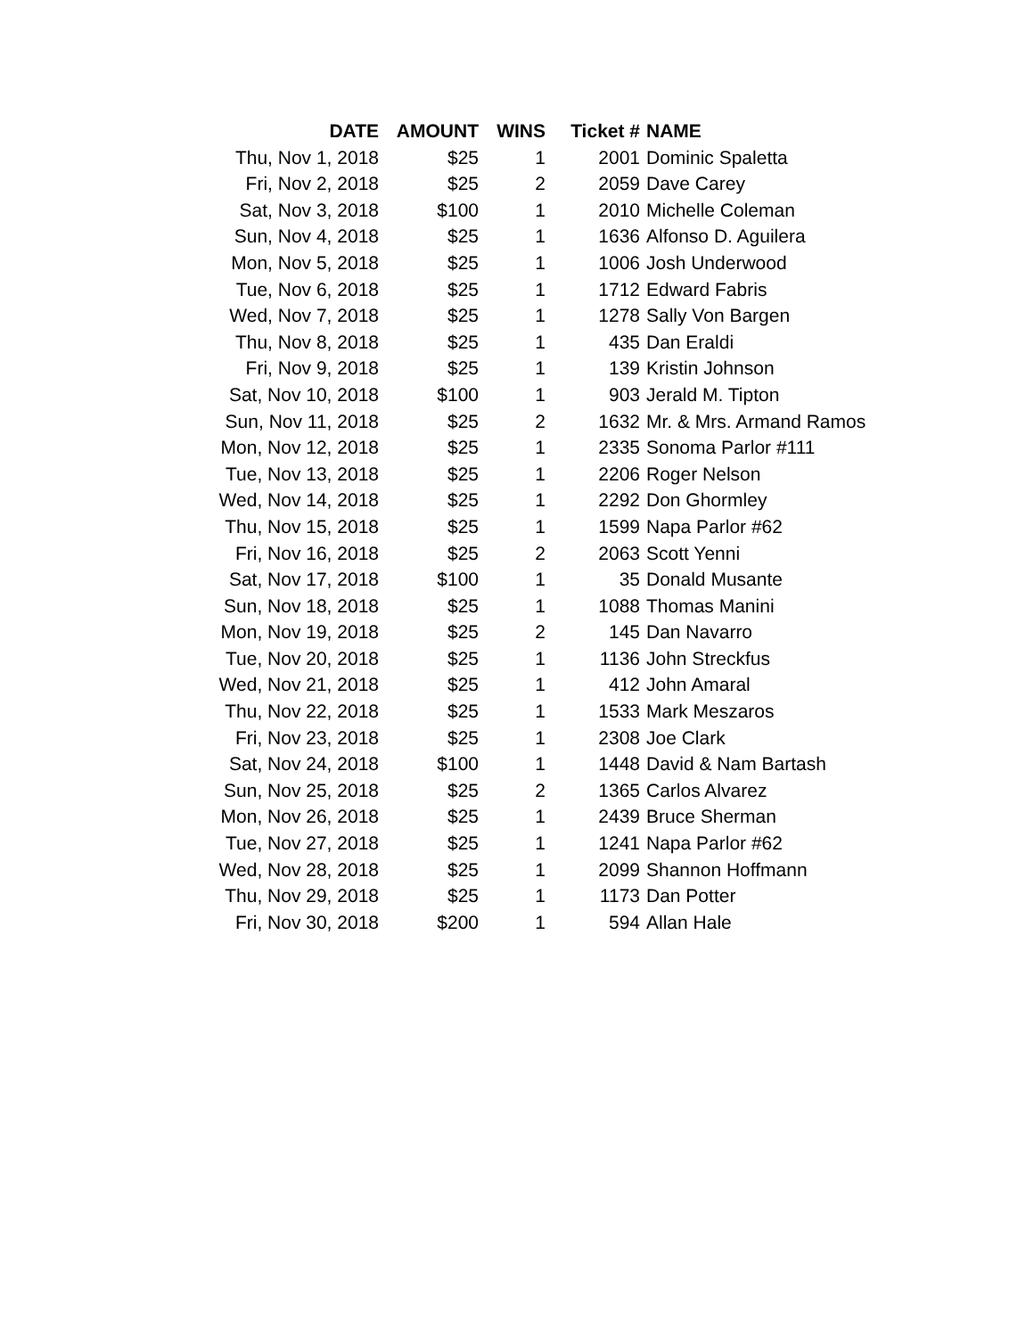| DATE | AMOUNT | WINS | Ticket # | NAME |
| --- | --- | --- | --- | --- |
| Thu, Nov 1, 2018 | $25 | 1 | 2001 | Dominic Spaletta |
| Fri, Nov 2, 2018 | $25 | 2 | 2059 | Dave Carey |
| Sat, Nov 3, 2018 | $100 | 1 | 2010 | Michelle Coleman |
| Sun, Nov 4, 2018 | $25 | 1 | 1636 | Alfonso D. Aguilera |
| Mon, Nov 5, 2018 | $25 | 1 | 1006 | Josh Underwood |
| Tue, Nov 6, 2018 | $25 | 1 | 1712 | Edward Fabris |
| Wed, Nov 7, 2018 | $25 | 1 | 1278 | Sally Von Bargen |
| Thu, Nov 8, 2018 | $25 | 1 | 435 | Dan Eraldi |
| Fri, Nov 9, 2018 | $25 | 1 | 139 | Kristin Johnson |
| Sat, Nov 10, 2018 | $100 | 1 | 903 | Jerald M. Tipton |
| Sun, Nov 11, 2018 | $25 | 2 | 1632 | Mr. & Mrs. Armand Ramos |
| Mon, Nov 12, 2018 | $25 | 1 | 2335 | Sonoma Parlor #111 |
| Tue, Nov 13, 2018 | $25 | 1 | 2206 | Roger Nelson |
| Wed, Nov 14, 2018 | $25 | 1 | 2292 | Don Ghormley |
| Thu, Nov 15, 2018 | $25 | 1 | 1599 | Napa Parlor #62 |
| Fri, Nov 16, 2018 | $25 | 2 | 2063 | Scott Yenni |
| Sat, Nov 17, 2018 | $100 | 1 | 35 | Donald Musante |
| Sun, Nov 18, 2018 | $25 | 1 | 1088 | Thomas Manini |
| Mon, Nov 19, 2018 | $25 | 2 | 145 | Dan Navarro |
| Tue, Nov 20, 2018 | $25 | 1 | 1136 | John Streckfus |
| Wed, Nov 21, 2018 | $25 | 1 | 412 | John Amaral |
| Thu, Nov 22, 2018 | $25 | 1 | 1533 | Mark Meszaros |
| Fri, Nov 23, 2018 | $25 | 1 | 2308 | Joe Clark |
| Sat, Nov 24, 2018 | $100 | 1 | 1448 | David & Nam Bartash |
| Sun, Nov 25, 2018 | $25 | 2 | 1365 | Carlos Alvarez |
| Mon, Nov 26, 2018 | $25 | 1 | 2439 | Bruce Sherman |
| Tue, Nov 27, 2018 | $25 | 1 | 1241 | Napa Parlor #62 |
| Wed, Nov 28, 2018 | $25 | 1 | 2099 | Shannon Hoffmann |
| Thu, Nov 29, 2018 | $25 | 1 | 1173 | Dan Potter |
| Fri, Nov 30, 2018 | $200 | 1 | 594 | Allan Hale |